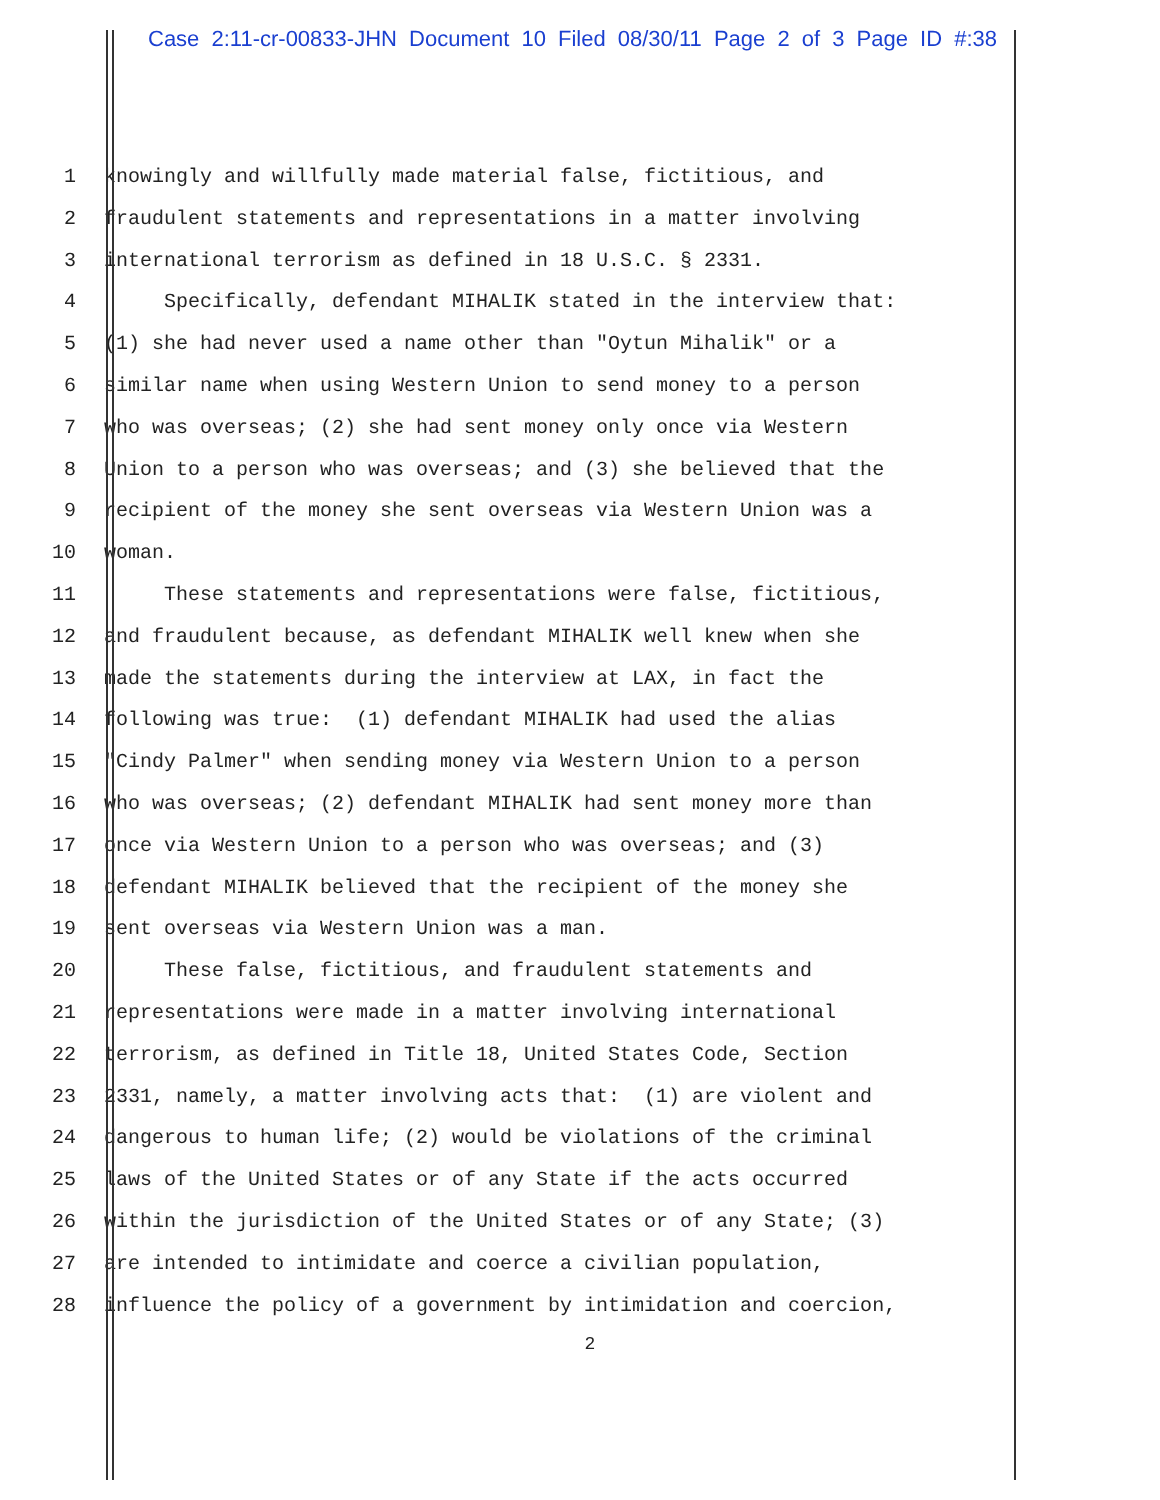Case 2:11-cr-00833-JHN Document 10 Filed 08/30/11 Page 2 of 3 Page ID #:38
1 knowingly and willfully made material false, fictitious, and
2 fraudulent statements and representations in a matter involving
3 international terrorism as defined in 18 U.S.C. § 2331.
4 Specifically, defendant MIHALIK stated in the interview that:
5 (1) she had never used a name other than "Oytun Mihalik" or a
6 similar name when using Western Union to send money to a person
7 who was overseas; (2) she had sent money only once via Western
8 Union to a person who was overseas; and (3) she believed that the
9 recipient of the money she sent overseas via Western Union was a
10 woman.
11 These statements and representations were false, fictitious,
12 and fraudulent because, as defendant MIHALIK well knew when she
13 made the statements during the interview at LAX, in fact the
14 following was true: (1) defendant MIHALIK had used the alias
15 "Cindy Palmer" when sending money via Western Union to a person
16 who was overseas; (2) defendant MIHALIK had sent money more than
17 once via Western Union to a person who was overseas; and (3)
18 defendant MIHALIK believed that the recipient of the money she
19 sent overseas via Western Union was a man.
20 These false, fictitious, and fraudulent statements and
21 representations were made in a matter involving international
22 terrorism, as defined in Title 18, United States Code, Section
23 2331, namely, a matter involving acts that: (1) are violent and
24 dangerous to human life; (2) would be violations of the criminal
25 laws of the United States or of any State if the acts occurred
26 within the jurisdiction of the United States or of any State; (3)
27 are intended to intimidate and coerce a civilian population,
28 influence the policy of a government by intimidation and coercion,
2